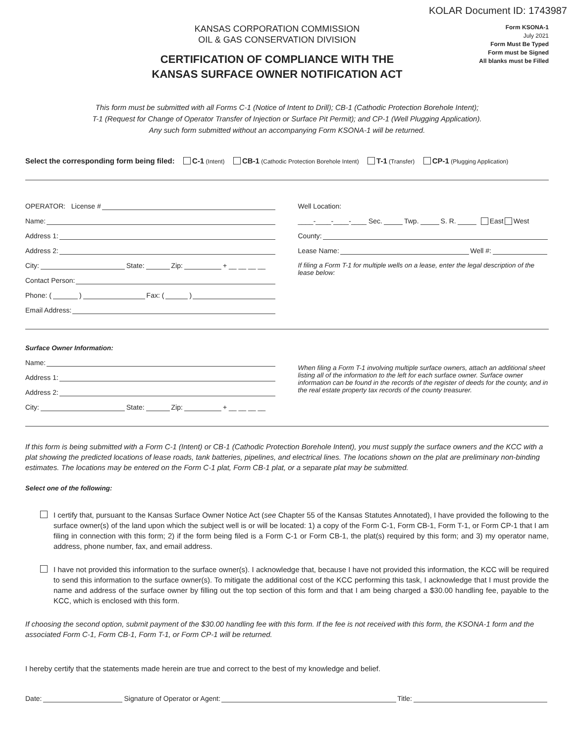KOLAR Document ID: 1743987
KANSAS CORPORATION COMMISSION
OIL & GAS CONSERVATION DIVISION
CERTIFICATION OF COMPLIANCE WITH THE
KANSAS SURFACE OWNER NOTIFICATION ACT
Form KSONA-1
July 2021
Form Must Be Typed
Form must be Signed
All blanks must be Filled
This form must be submitted with all Forms C-1 (Notice of Intent to Drill); CB-1 (Cathodic Protection Borehole Intent);
T-1 (Request for Change of Operator Transfer of Injection or Surface Pit Permit); and CP-1 (Well Plugging Application).
Any such form submitted without an accompanying Form KSONA-1 will be returned.
Select the corresponding form being filed: C-1 (Intent) CB-1 (Cathodic Protection Borehole Intent) T-1 (Transfer) CP-1 (Plugging Application)
OPERATOR: License #
Name:
Address 1:
Address 2:
City: State: Zip: + __ __ __ __
Contact Person:
Phone: ( ) Fax: ( )
Email Address:
Well Location:
____-____-____-____ Sec. Twp. S. R. East West
County:
Lease Name: Well #:
If filing a Form T-1 for multiple wells on a lease, enter the legal description of the lease below:
Surface Owner Information:
Name:
Address 1:
Address 2:
City: State: Zip: + __ __ __ __
When filing a Form T-1 involving multiple surface owners, attach an additional sheet listing all of the information to the left for each surface owner. Surface owner information can be found in the records of the register of deeds for the county, and in the real estate property tax records of the county treasurer.
If this form is being submitted with a Form C-1 (Intent) or CB-1 (Cathodic Protection Borehole Intent), you must supply the surface owners and the KCC with a plat showing the predicted locations of lease roads, tank batteries, pipelines, and electrical lines. The locations shown on the plat are preliminary non-binding estimates. The locations may be entered on the Form C-1 plat, Form CB-1 plat, or a separate plat may be submitted.
Select one of the following:
I certify that, pursuant to the Kansas Surface Owner Notice Act (see Chapter 55 of the Kansas Statutes Annotated), I have provided the following to the surface owner(s) of the land upon which the subject well is or will be located: 1) a copy of the Form C-1, Form CB-1, Form T-1, or Form CP-1 that I am filing in connection with this form; 2) if the form being filed is a Form C-1 or Form CB-1, the plat(s) required by this form; and 3) my operator name, address, phone number, fax, and email address.
I have not provided this information to the surface owner(s). I acknowledge that, because I have not provided this information, the KCC will be required to send this information to the surface owner(s). To mitigate the additional cost of the KCC performing this task, I acknowledge that I must provide the name and address of the surface owner by filling out the top section of this form and that I am being charged a $30.00 handling fee, payable to the KCC, which is enclosed with this form.
If choosing the second option, submit payment of the $30.00 handling fee with this form. If the fee is not received with this form, the KSONA-1 form and the associated Form C-1, Form CB-1, Form T-1, or Form CP-1 will be returned.
I hereby certify that the statements made herein are true and correct to the best of my knowledge and belief.
Date: Signature of Operator or Agent: Title: